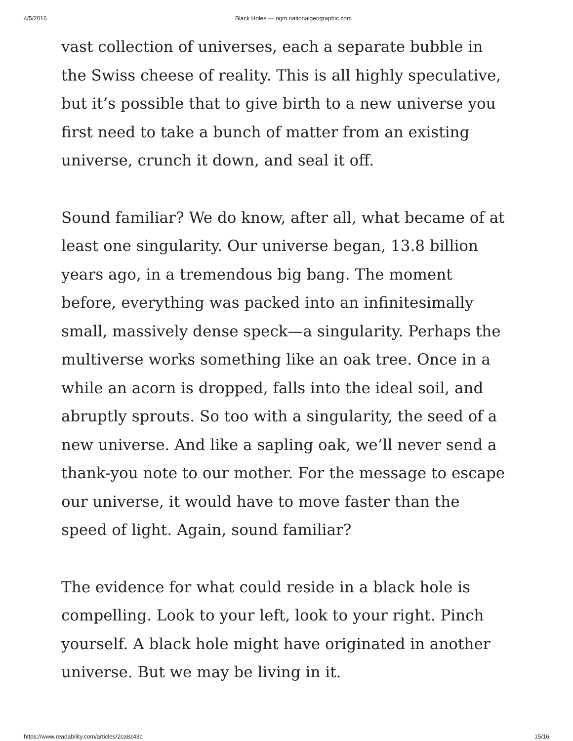4/5/2016 Black Holes — ngm.nationalgeographic.com
vast collection of universes, each a separate bubble in the Swiss cheese of reality. This is all highly speculative, but it’s possible that to give birth to a new universe you first need to take a bunch of matter from an existing universe, crunch it down, and seal it off.
Sound familiar? We do know, after all, what became of at least one singularity. Our universe began, 13.8 billion years ago, in a tremendous big bang. The moment before, everything was packed into an infinitesimally small, massively dense speck—a singularity. Perhaps the multiverse works something like an oak tree. Once in a while an acorn is dropped, falls into the ideal soil, and abruptly sprouts. So too with a singularity, the seed of a new universe. And like a sapling oak, we’ll never send a thank-you note to our mother. For the message to escape our universe, it would have to move faster than the speed of light. Again, sound familiar?
The evidence for what could reside in a black hole is compelling. Look to your left, look to your right. Pinch yourself. A black hole might have originated in another universe. But we may be living in it.
https://www.readability.com/articles/2ca8z43c 15/16